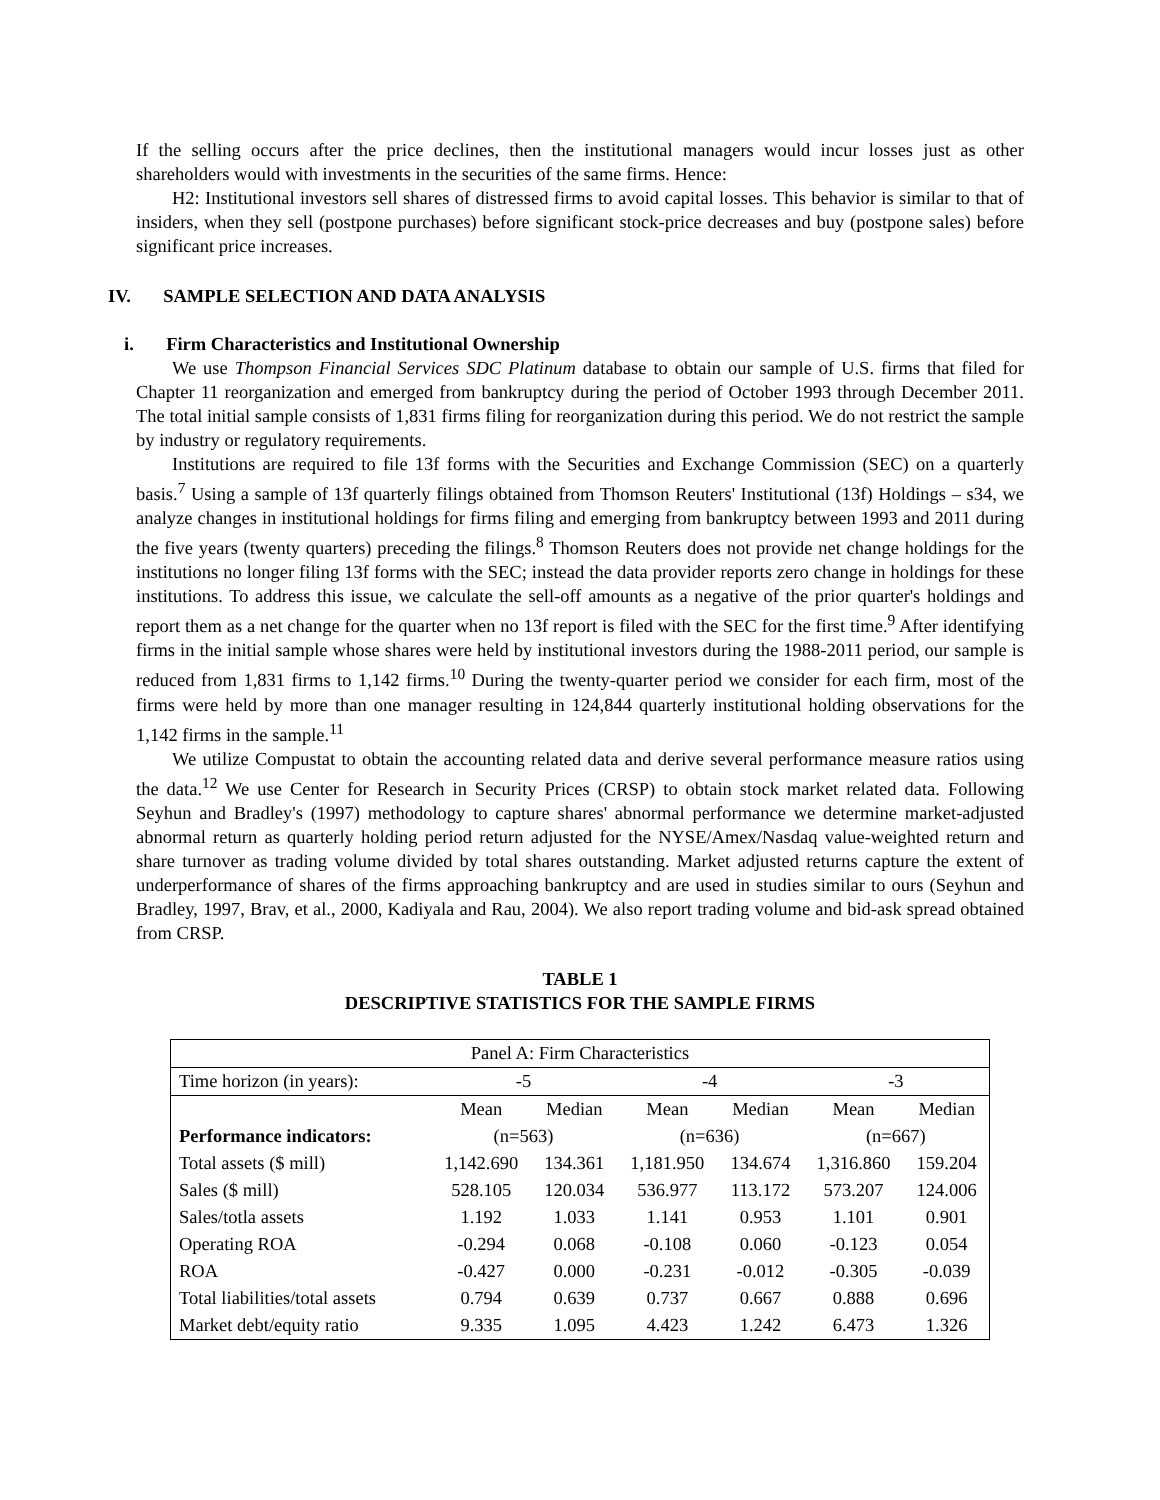If the selling occurs after the price declines, then the institutional managers would incur losses just as other shareholders would with investments in the securities of the same firms. Hence:
H2: Institutional investors sell shares of distressed firms to avoid capital losses. This behavior is similar to that of insiders, when they sell (postpone purchases) before significant stock-price decreases and buy (postpone sales) before significant price increases.
IV. SAMPLE SELECTION AND DATA ANALYSIS
i. Firm Characteristics and Institutional Ownership
We use Thompson Financial Services SDC Platinum database to obtain our sample of U.S. firms that filed for Chapter 11 reorganization and emerged from bankruptcy during the period of October 1993 through December 2011. The total initial sample consists of 1,831 firms filing for reorganization during this period. We do not restrict the sample by industry or regulatory requirements.
Institutions are required to file 13f forms with the Securities and Exchange Commission (SEC) on a quarterly basis.<sup>7</sup> Using a sample of 13f quarterly filings obtained from Thomson Reuters' Institutional (13f) Holdings – s34, we analyze changes in institutional holdings for firms filing and emerging from bankruptcy between 1993 and 2011 during the five years (twenty quarters) preceding the filings.<sup>8</sup> Thomson Reuters does not provide net change holdings for the institutions no longer filing 13f forms with the SEC; instead the data provider reports zero change in holdings for these institutions. To address this issue, we calculate the sell-off amounts as a negative of the prior quarter's holdings and report them as a net change for the quarter when no 13f report is filed with the SEC for the first time.<sup>9</sup> After identifying firms in the initial sample whose shares were held by institutional investors during the 1988-2011 period, our sample is reduced from 1,831 firms to 1,142 firms.<sup>10</sup> During the twenty-quarter period we consider for each firm, most of the firms were held by more than one manager resulting in 124,844 quarterly institutional holding observations for the 1,142 firms in the sample.<sup>11</sup>
We utilize Compustat to obtain the accounting related data and derive several performance measure ratios using the data.<sup>12</sup> We use Center for Research in Security Prices (CRSP) to obtain stock market related data. Following Seyhun and Bradley's (1997) methodology to capture shares' abnormal performance we determine market-adjusted abnormal return as quarterly holding period return adjusted for the NYSE/Amex/Nasdaq value-weighted return and share turnover as trading volume divided by total shares outstanding. Market adjusted returns capture the extent of underperformance of shares of the firms approaching bankruptcy and are used in studies similar to ours (Seyhun and Bradley, 1997, Brav, et al., 2000, Kadiyala and Rau, 2004). We also report trading volume and bid-ask spread obtained from CRSP.
TABLE 1
DESCRIPTIVE STATISTICS FOR THE SAMPLE FIRMS
| Panel A: Firm Characteristics | | | | | | |
| --- | --- | --- | --- | --- | --- | --- |
| Time horizon (in years): | -5 | | -4 | | -3 | |
| | Mean | Median | Mean | Median | Mean | Median |
| Performance indicators: | (n=563) | | (n=636) | | (n=667) | |
| Total assets ($ mill) | 1,142.690 | 134.361 | 1,181.950 | 134.674 | 1,316.860 | 159.204 |
| Sales ($ mill) | 528.105 | 120.034 | 536.977 | 113.172 | 573.207 | 124.006 |
| Sales/totla assets | 1.192 | 1.033 | 1.141 | 0.953 | 1.101 | 0.901 |
| Operating ROA | -0.294 | 0.068 | -0.108 | 0.060 | -0.123 | 0.054 |
| ROA | -0.427 | 0.000 | -0.231 | -0.012 | -0.305 | -0.039 |
| Total liabilities/total assets | 0.794 | 0.639 | 0.737 | 0.667 | 0.888 | 0.696 |
| Market debt/equity ratio | 9.335 | 1.095 | 4.423 | 1.242 | 6.473 | 1.326 |